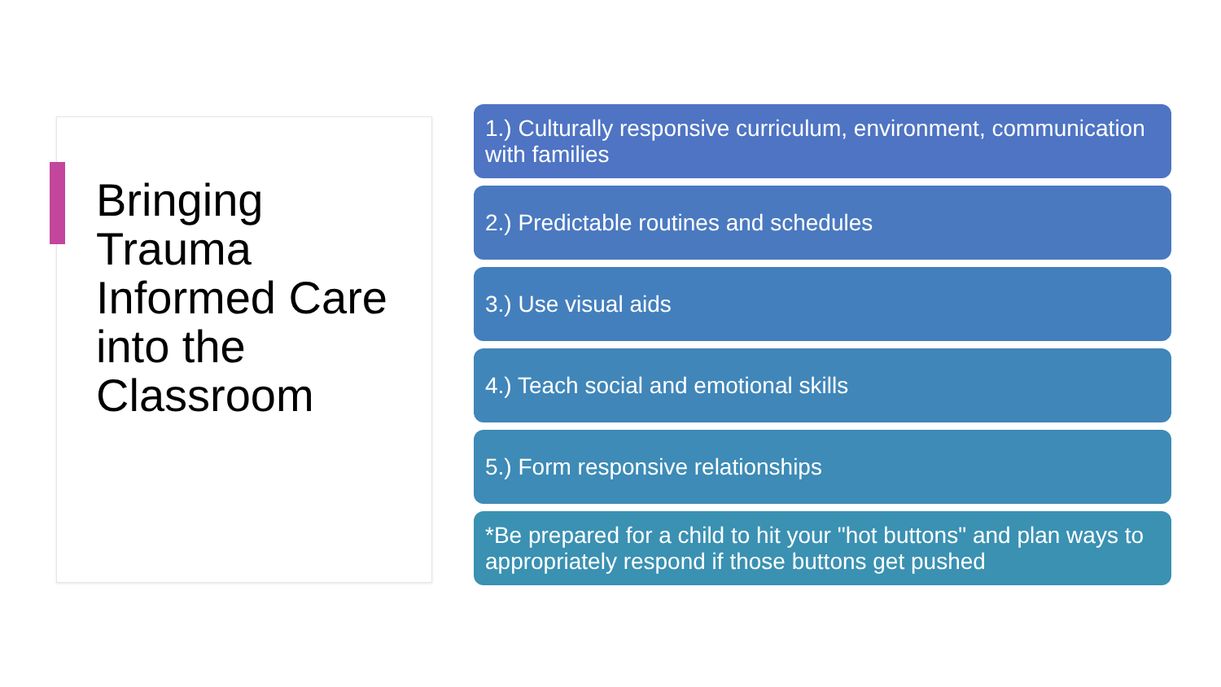Bringing Trauma Informed Care into the Classroom
1.) Culturally responsive curriculum, environment, communication with families
2.) Predictable routines and schedules
3.) Use visual aids
4.) Teach social and emotional skills
5.) Form responsive relationships
*Be prepared for a child to hit your "hot buttons" and plan ways to appropriately respond if those buttons get pushed